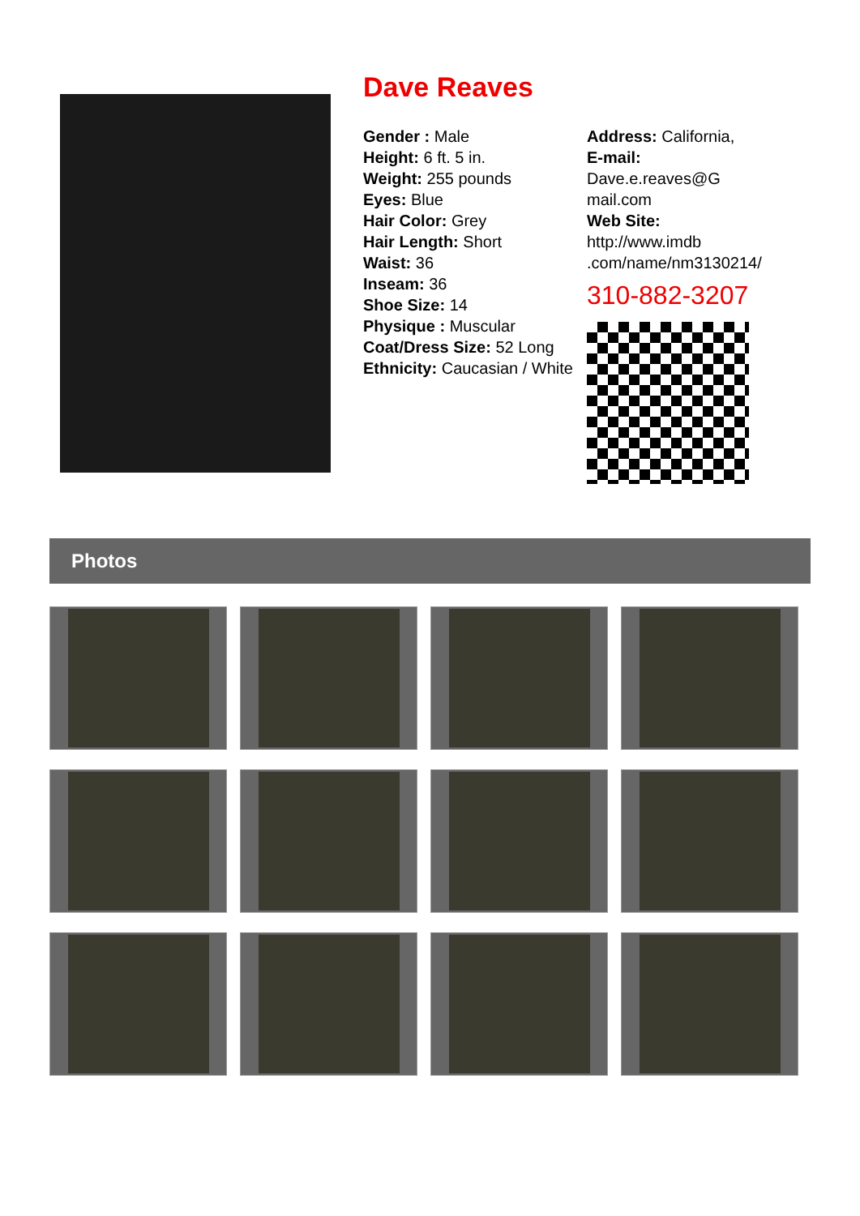Dave Reaves
Gender : Male
Height: 6 ft. 5 in.
Weight: 255 pounds
Eyes: Blue
Hair Color: Grey
Hair Length: Short
Waist: 36
Inseam: 36
Shoe Size: 14
Physique : Muscular
Coat/Dress Size: 52 Long
Ethnicity: Caucasian / White
Address: California,
E-mail:
Dave.e.reaves@G
mail.com
Web Site:
http://www.imdb
.com/name/nm3130214/
310-882-3207
Photos